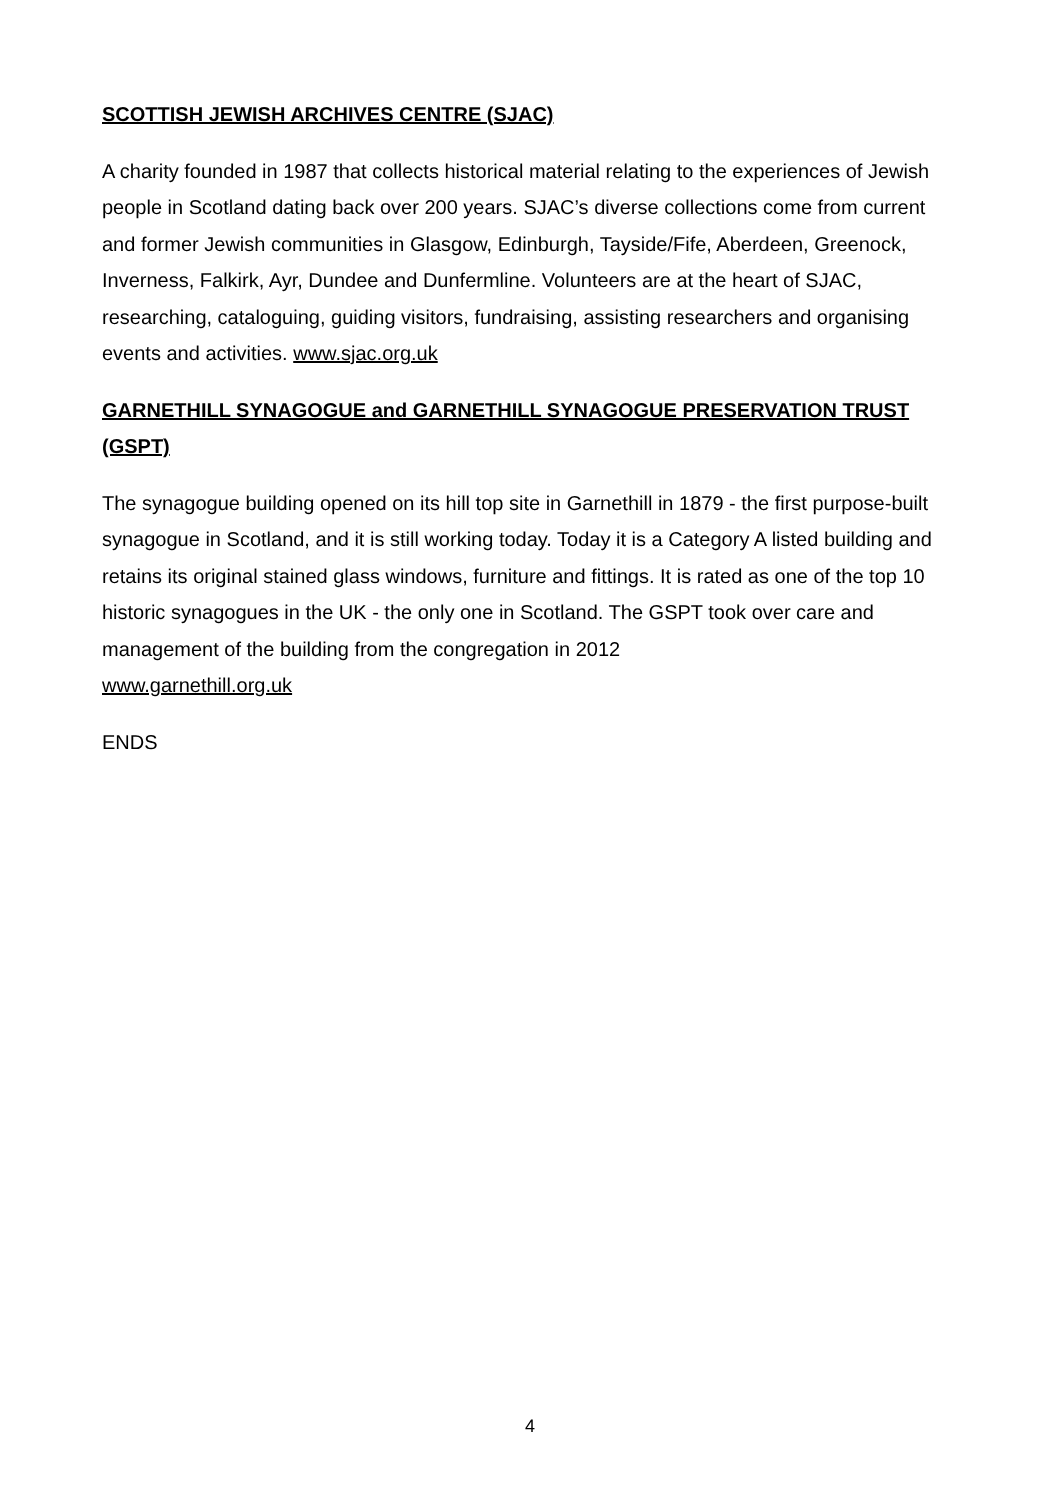SCOTTISH JEWISH ARCHIVES CENTRE (SJAC)
A charity founded in 1987 that collects historical material relating to the experiences of Jewish people in Scotland dating back over 200 years. SJAC’s diverse collections come from current and former Jewish communities in Glasgow, Edinburgh, Tayside/Fife, Aberdeen, Greenock, Inverness, Falkirk, Ayr, Dundee and Dunfermline. Volunteers are at the heart of SJAC, researching, cataloguing, guiding visitors, fundraising, assisting researchers and organising events and activities. www.sjac.org.uk
GARNETHILL SYNAGOGUE and GARNETHILL SYNAGOGUE PRESERVATION TRUST (GSPT)
The synagogue building opened on its hill top site in Garnethill in 1879 - the first purpose-built synagogue in Scotland, and it is still working today. Today it is a Category A listed building and retains its original stained glass windows, furniture and fittings. It is rated as one of the top 10 historic synagogues in the UK - the only one in Scotland. The GSPT took over care and management of the building from the congregation in 2012
www.garnethill.org.uk
ENDS
4